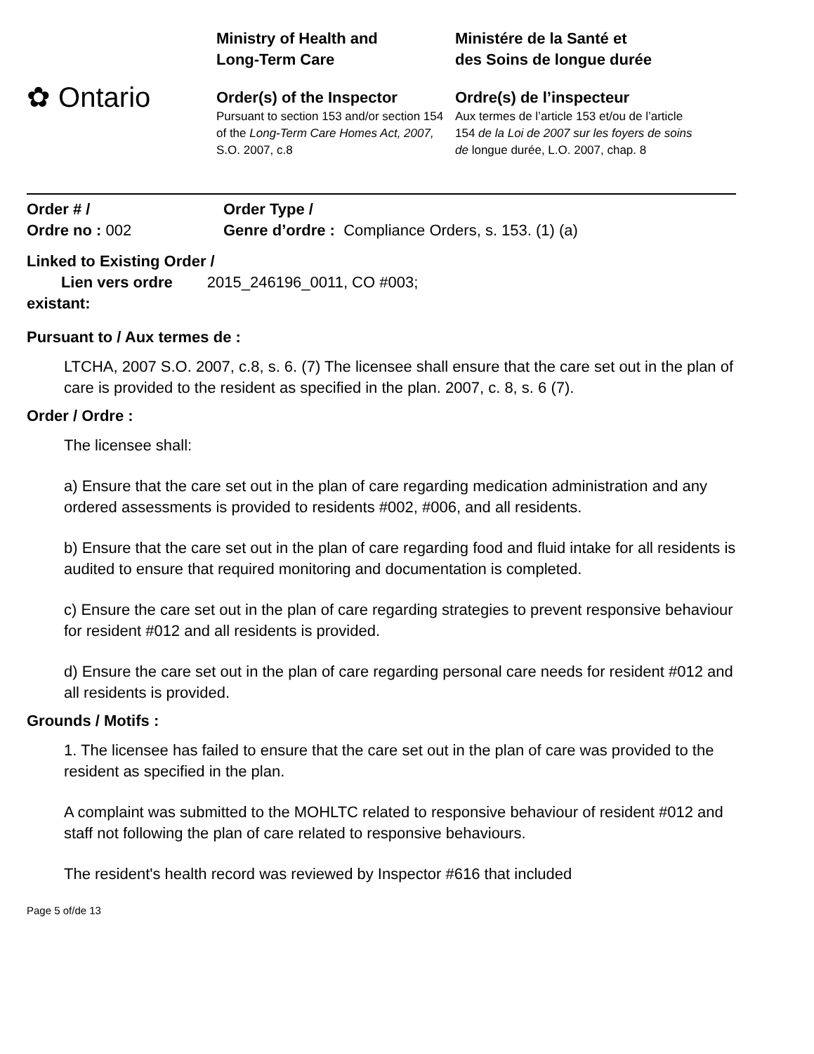✿ Ontario
Ministry of Health and
Long-Term Care
Order(s) of the Inspector
Pursuant to section 153 and/or section 154 of the Long-Term Care Homes Act, 2007, S.O. 2007, c.8
Ministére de la Santé et
des Soins de longue durée
Ordre(s) de l’inspecteur
Aux termes de l’article 153 et/ou de l’article 154 de la Loi de 2007 sur les foyers de soins de longue durée, L.O. 2007, chap. 8
Order # /
Ordre no : 002
Order Type /
Genre d’ordre : Compliance Orders, s. 153. (1) (a)
Linked to Existing Order /
Lien vers ordre 2015_246196_0011, CO #003;
existant:
Pursuant to / Aux termes de :
LTCHA, 2007 S.O. 2007, c.8, s. 6. (7) The licensee shall ensure that the care set out in the plan of care is provided to the resident as specified in the plan. 2007, c. 8, s. 6 (7).
Order / Ordre :
The licensee shall:
a) Ensure that the care set out in the plan of care regarding medication administration and any ordered assessments is provided to residents #002, #006, and all residents.
b) Ensure that the care set out in the plan of care regarding food and fluid intake for all residents is audited to ensure that required monitoring and documentation is completed.
c) Ensure the care set out in the plan of care regarding strategies to prevent responsive behaviour for resident #012 and all residents is provided.
d) Ensure the care set out in the plan of care regarding personal care needs for resident #012 and all residents is provided.
Grounds / Motifs :
1. The licensee has failed to ensure that the care set out in the plan of care was provided to the resident as specified in the plan.
A complaint was submitted to the MOHLTC related to responsive behaviour of resident #012 and staff not following the plan of care related to responsive behaviours.
The resident's health record was reviewed by Inspector #616 that included
Page 5 of/de 13